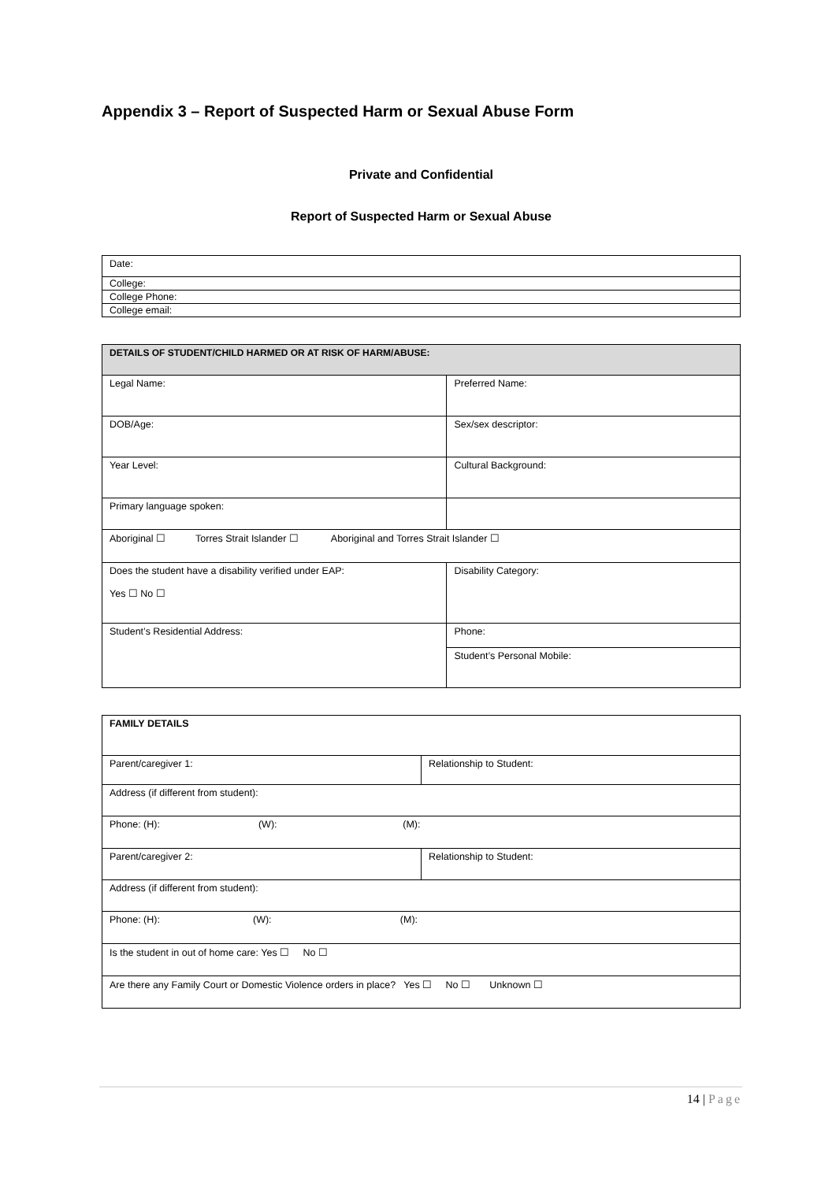Appendix 3 – Report of Suspected Harm or Sexual Abuse Form
Private and Confidential
Report of Suspected Harm or Sexual Abuse
| Date: |
| College: |
| College Phone: |
| College email: |
| DETAILS OF STUDENT/CHILD HARMED OR AT RISK OF HARM/ABUSE: | |
| --- | --- |
| Legal Name: | Preferred Name: |
| DOB/Age: | Sex/sex descriptor: |
| Year Level: | Cultural Background: |
| Primary language spoken: | |
| Aboriginal ☐ Torres Strait Islander ☐ Aboriginal and Torres Strait Islander ☐ | |
| Does the student have a disability verified under EAP: Yes ☐ No ☐ | Disability Category: |
| Student’s Residential Address: | Phone: |
| | Student’s Personal Mobile: |
| FAMILY DETAILS | |
| Parent/caregiver 1: | Relationship to Student: |
| Address (if different from student): | |
| Phone: (H): (W): (M): | |
| Parent/caregiver 2: | Relationship to Student: |
| Address (if different from student): | |
| Phone: (H): (W): (M): | |
| Is the student in out of home care: Yes ☐ No ☐ | |
| Are there any Family Court or Domestic Violence orders in place? Yes ☐ No ☐ Unknown ☐ | |
14 | Page